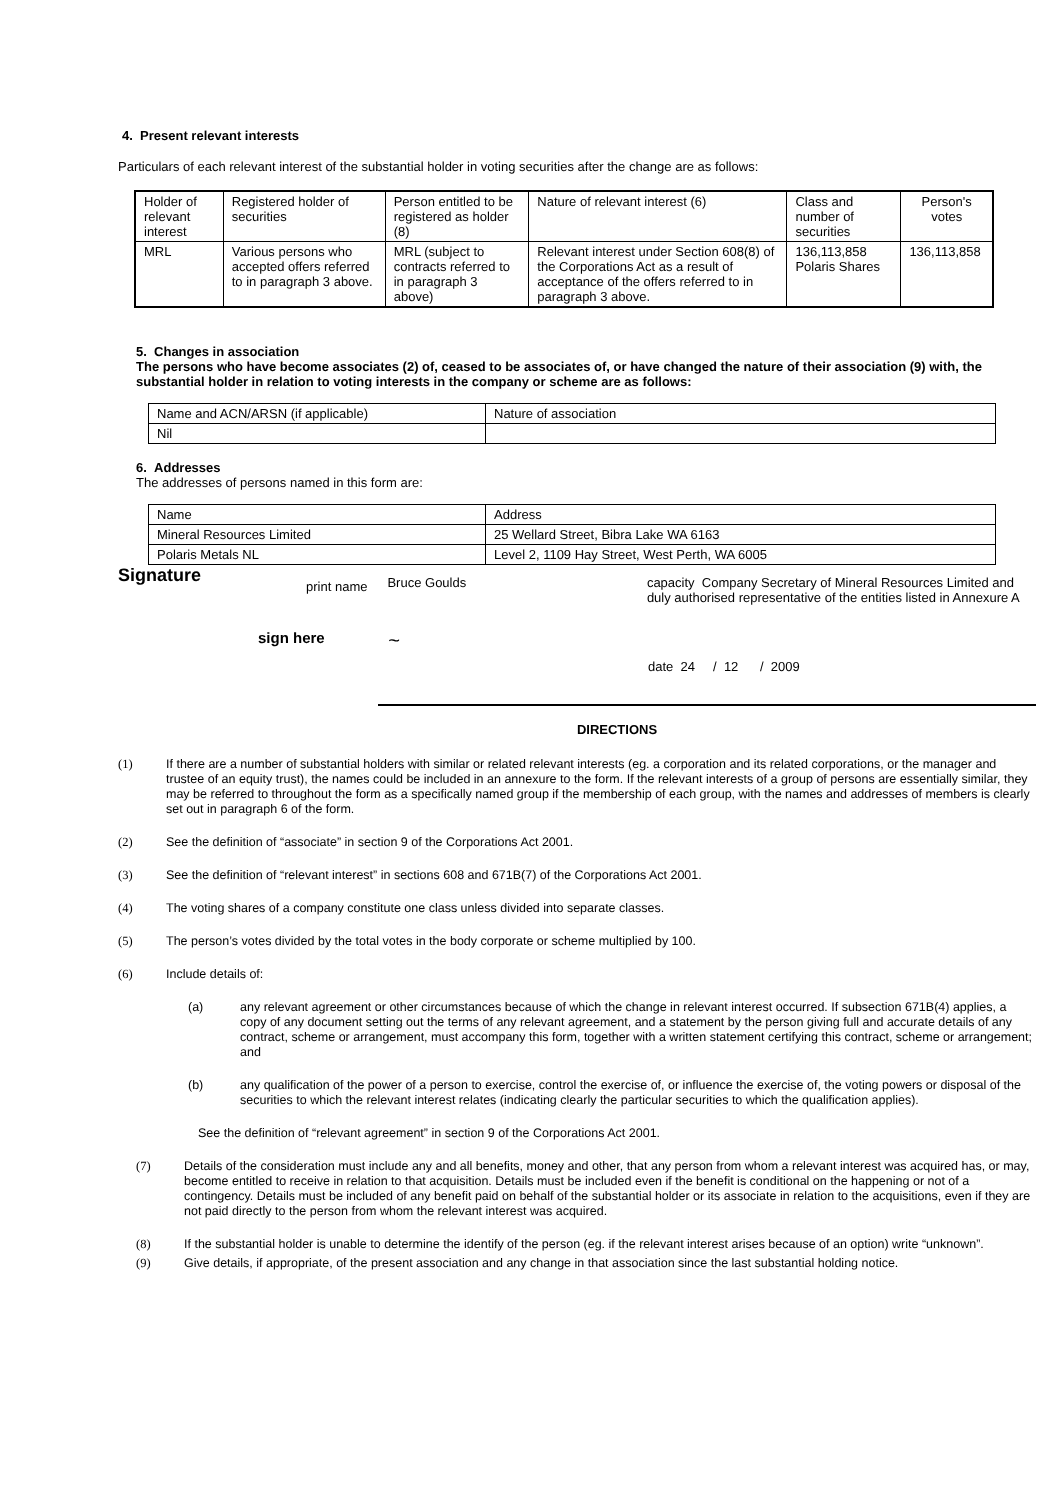4. Present relevant interests
Particulars of each relevant interest of the substantial holder in voting securities after the change are as follows:
| Holder of relevant interest | Registered holder of securities | Person entitled to be registered as holder (8) | Nature of relevant interest (6) | Class and number of securities | Person's votes |
| MRL | Various persons who accepted offers referred to in paragraph 3 above. | MRL (subject to contracts referred to in paragraph 3 above) | Relevant interest under Section 608(8) of the Corporations Act as a result of acceptance of the offers referred to in paragraph 3 above. | 136,113,858 Polaris Shares | 136,113,858 |
5. Changes in association
The persons who have become associates (2) of, ceased to be associates of, or have changed the nature of their association (9) with, the substantial holder in relation to voting interests in the company or scheme are as follows:
| Name and ACN/ARSN (if applicable) | Nature of association |
| Nil | |
6. Addresses
The addresses of persons named in this form are:
| Name | Address |
| Mineral Resources Limited | 25 Wellard Street, Bibra Lake WA 6163 |
| Polaris Metals NL | Level 2, 1109 Hay Street, West Perth, WA 6005 |
Signature
print name
Bruce Goulds capacity Company Secretary of Mineral Resources Limited and duly authorised representative of the entities listed in Annexure A
sign here
~
date 24 / 12 / 2009
DIRECTIONS
(1) If there are a number of substantial holders with similar or related relevant interests (eg. a corporation and its related corporations, or the manager and trustee of an equity trust), the names could be included in an annexure to the form. If the relevant interests of a group of persons are essentially similar, they may be referred to throughout the form as a specifically named group if the membership of each group, with the names and addresses of members is clearly set out in paragraph 6 of the form.
(2) See the definition of “associate” in section 9 of the Corporations Act 2001.
(3) See the definition of “relevant interest” in sections 608 and 671B(7) of the Corporations Act 2001.
(4) The voting shares of a company constitute one class unless divided into separate classes.
(5) The person’s votes divided by the total votes in the body corporate or scheme multiplied by 100.
(6) Include details of:
(a) any relevant agreement or other circumstances because of which the change in relevant interest occurred. If subsection 671B(4) applies, a copy of any document setting out the terms of any relevant agreement, and a statement by the person giving full and accurate details of any contract, scheme or arrangement, must accompany this form, together with a written statement certifying this contract, scheme or arrangement; and
(b) any qualification of the power of a person to exercise, control the exercise of, or influence the exercise of, the voting powers or disposal of the securities to which the relevant interest relates (indicating clearly the particular securities to which the qualification applies).
See the definition of “relevant agreement” in section 9 of the Corporations Act 2001.
(7) Details of the consideration must include any and all benefits, money and other, that any person from whom a relevant interest was acquired has, or may, become entitled to receive in relation to that acquisition. Details must be included even if the benefit is conditional on the happening or not of a contingency. Details must be included of any benefit paid on behalf of the substantial holder or its associate in relation to the acquisitions, even if they are not paid directly to the person from whom the relevant interest was acquired.
(8) If the substantial holder is unable to determine the identify of the person (eg. if the relevant interest arises because of an option) write “unknown”.
(9) Give details, if appropriate, of the present association and any change in that association since the last substantial holding notice.